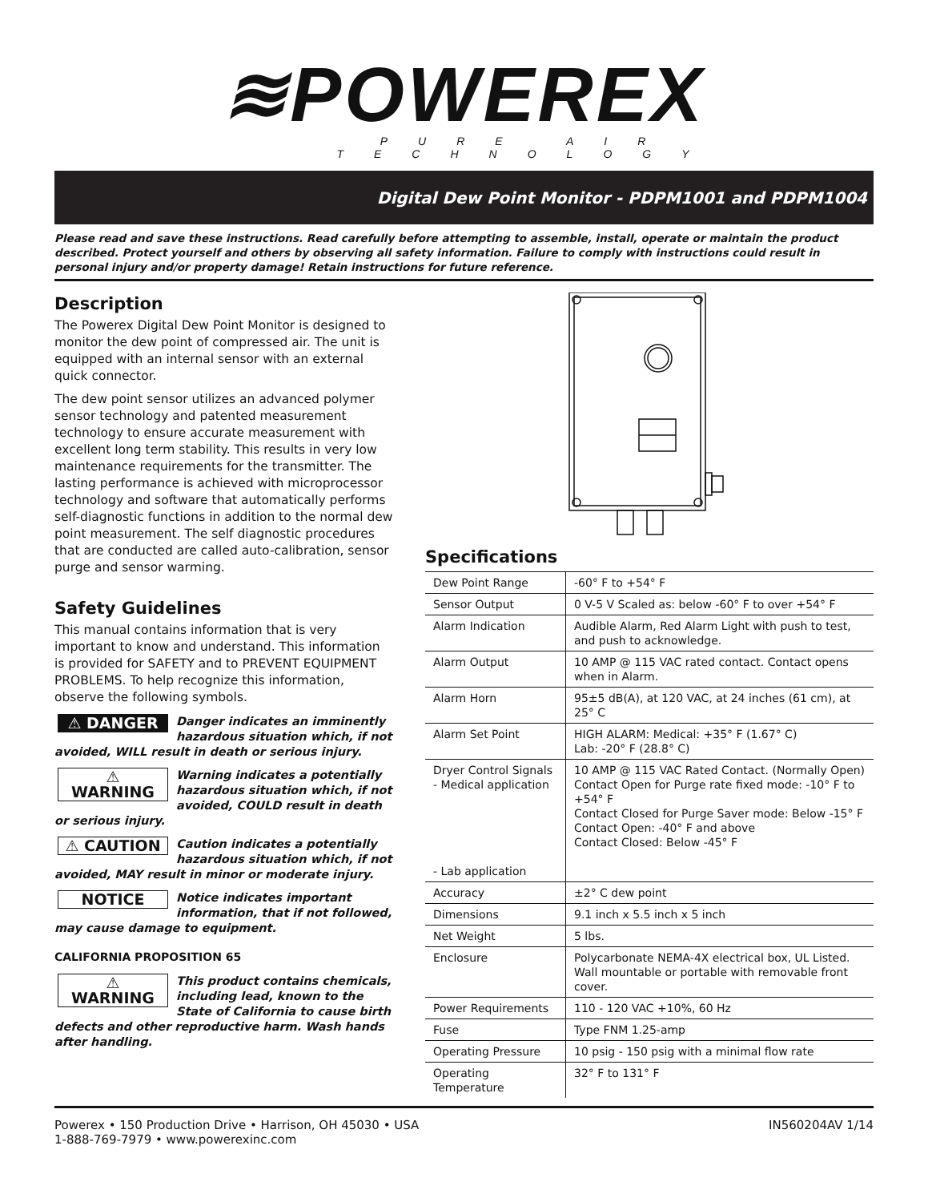≋POWEREX
PURE AIR TECHNOLOGY
Digital Dew Point Monitor - PDPM1001 and PDPM1004
Please read and save these instructions. Read carefully before attempting to assemble, install, operate or maintain the product described. Protect yourself and others by observing all safety information. Failure to comply with instructions could result in personal injury and/or property damage! Retain instructions for future reference.
Description
The Powerex Digital Dew Point Monitor is designed to monitor the dew point of compressed air. The unit is equipped with an internal sensor with an external quick connector.
The dew point sensor utilizes an advanced polymer sensor technology and patented measurement technology to ensure accurate measurement with excellent long term stability. This results in very low maintenance requirements for the transmitter. The lasting performance is achieved with microprocessor technology and software that automatically performs self-diagnostic functions in addition to the normal dew point measurement. The self diagnostic procedures that are conducted are called auto-calibration, sensor purge and sensor warming.
Safety Guidelines
This manual contains information that is very important to know and understand. This information is provided for SAFETY and to PREVENT EQUIPMENT PROBLEMS. To help recognize this information, observe the following symbols.
⚠ DANGER Danger indicates an imminently hazardous situation which, if not avoided, WILL result in death or serious injury.
⚠ WARNING Warning indicates a potentially hazardous situation which, if not avoided, COULD result in death or serious injury.
⚠ CAUTION Caution indicates a potentially hazardous situation which, if not avoided, MAY result in minor or moderate injury.
NOTICE Notice indicates important information, that if not followed, may cause damage to equipment.
CALIFORNIA PROPOSITION 65
⚠ WARNING This product contains chemicals, including lead, known to the State of California to cause birth defects and other reproductive harm. Wash hands after handling.
Specifications
| Dew Point Range | -60° F to +54° F |
| Sensor Output | 0 V-5 V Scaled as: below -60° F to over +54° F |
| Alarm Indication | Audible Alarm, Red Alarm Light with push to test, and push to acknowledge. |
| Alarm Output | 10 AMP @ 115 VAC rated contact. Contact opens when in Alarm. |
| Alarm Horn | 95±5 dB(A), at 120 VAC, at 24 inches (61 cm), at 25° C |
| Alarm Set Point | HIGH ALARM: Medical: +35° F (1.67° C) Lab: -20° F (28.8° C) |
| Dryer Control Signals - Medical application - Lab application | 10 AMP @ 115 VAC Rated Contact. (Normally Open) Contact Open for Purge rate fixed mode: -10° F to +54° F Contact Closed for Purge Saver mode: Below -15° F Contact Open: -40° F and above Contact Closed: Below -45° F |
| Accuracy | ±2° C dew point |
| Dimensions | 9.1 inch x 5.5 inch x 5 inch |
| Net Weight | 5 lbs. |
| Enclosure | Polycarbonate NEMA-4X electrical box, UL Listed. Wall mountable or portable with removable front cover. |
| Power Requirements | 110 - 120 VAC +10%, 60 Hz |
| Fuse | Type FNM 1.25-amp |
| Operating Pressure | 10 psig - 150 psig with a minimal flow rate |
| Operating Temperature | 32° F to 131° F |
Powerex • 150 Production Drive • Harrison, OH 45030 • USA
1-888-769-7979 • www.powerexinc.com
IN560204AV 1/14